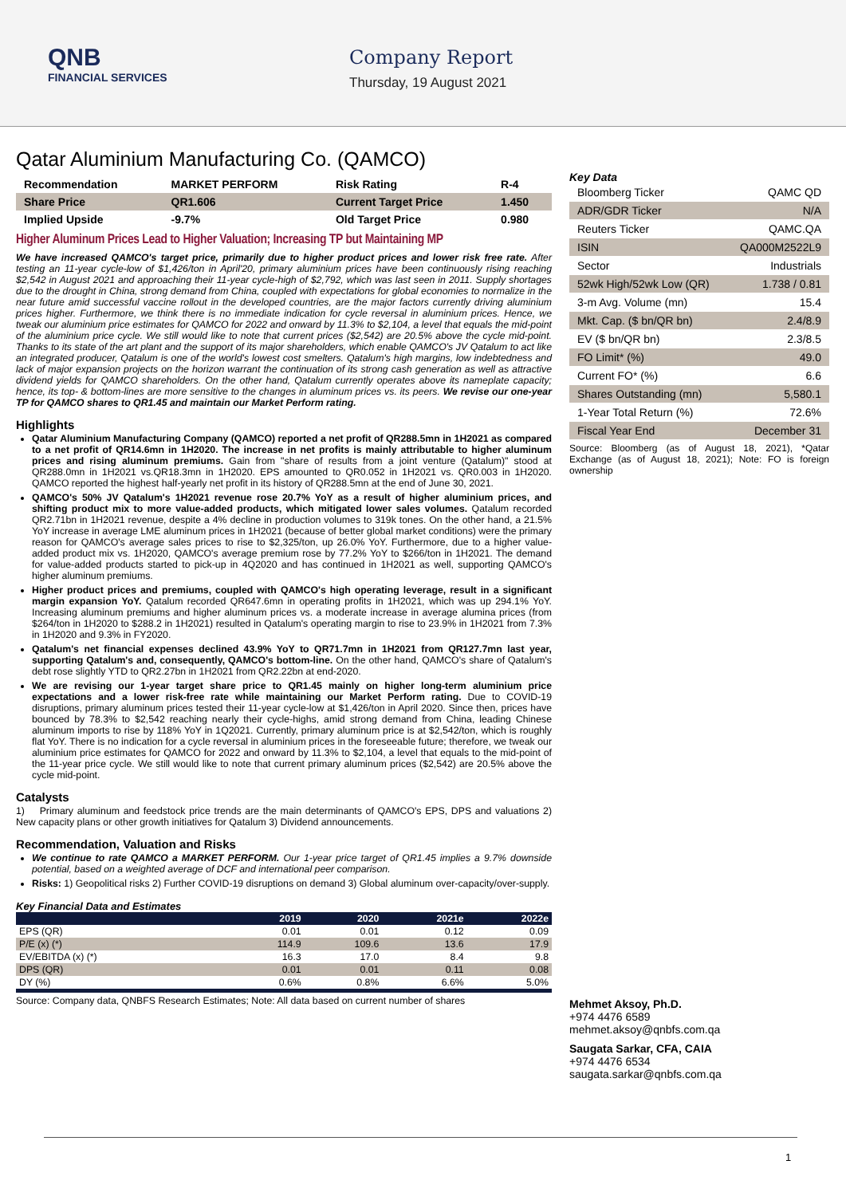QNB
FINANCIAL SERVICES
Company Report
Thursday, 19 August 2021
Qatar Aluminium Manufacturing Co. (QAMCO)
| Recommendation | MARKET PERFORM | Risk Rating | R-4 |
| Share Price | QR1.606 | Current Target Price | 1.450 |
| Implied Upside | -9.7% | Old Target Price | 0.980 |
Higher Aluminum Prices Lead to Higher Valuation; Increasing TP but Maintaining MP
We have increased QAMCO's target price, primarily due to higher product prices and lower risk free rate. After testing an 11-year cycle-low of $1,426/ton in April'20, primary aluminium prices have been continuously rising reaching $2,542 in August 2021 and approaching their 11-year cycle-high of $2,792, which was last seen in 2011. Supply shortages due to the drought in China, strong demand from China, coupled with expectations for global economies to normalize in the near future amid successful vaccine rollout in the developed countries, are the major factors currently driving aluminium prices higher. Furthermore, we think there is no immediate indication for cycle reversal in aluminium prices. Hence, we tweak our aluminium price estimates for QAMCO for 2022 and onward by 11.3% to $2,104, a level that equals the mid-point of the aluminium price cycle. We still would like to note that current prices ($2,542) are 20.5% above the cycle mid-point. Thanks to its state of the art plant and the support of its major shareholders, which enable QAMCO's JV Qatalum to act like an integrated producer, Qatalum is one of the world's lowest cost smelters. Qatalum's high margins, low indebtedness and lack of major expansion projects on the horizon warrant the continuation of its strong cash generation as well as attractive dividend yields for QAMCO shareholders. On the other hand, Qatalum currently operates above its nameplate capacity; hence, its top- & bottom-lines are more sensitive to the changes in aluminum prices vs. its peers. We revise our one-year TP for QAMCO shares to QR1.45 and maintain our Market Perform rating.
Highlights
Qatar Aluminium Manufacturing Company (QAMCO) reported a net profit of QR288.5mn in 1H2021 as compared to a net profit of QR14.6mn in 1H2020. The increase in net profits is mainly attributable to higher aluminum prices and rising aluminum premiums. Gain from "share of results from a joint venture (Qatalum)" stood at QR288.0mn in 1H2021 vs.QR18.3mn in 1H2020. EPS amounted to QR0.052 in 1H2021 vs. QR0.003 in 1H2020. QAMCO reported the highest half-yearly net profit in its history of QR288.5mn at the end of June 30, 2021.
QAMCO's 50% JV Qatalum's 1H2021 revenue rose 20.7% YoY as a result of higher aluminium prices, and shifting product mix to more value-added products, which mitigated lower sales volumes. Qatalum recorded QR2.71bn in 1H2021 revenue, despite a 4% decline in production volumes to 319k tones. On the other hand, a 21.5% YoY increase in average LME aluminum prices in 1H2021 (because of better global market conditions) were the primary reason for QAMCO's average sales prices to rise to $2,325/ton, up 26.0% YoY. Furthermore, due to a higher value-added product mix vs. 1H2020, QAMCO's average premium rose by 77.2% YoY to $266/ton in 1H2021. The demand for value-added products started to pick-up in 4Q2020 and has continued in 1H2021 as well, supporting QAMCO's higher aluminum premiums.
Higher product prices and premiums, coupled with QAMCO's high operating leverage, result in a significant margin expansion YoY. Qatalum recorded QR647.6mn in operating profits in 1H2021, which was up 294.1% YoY. Increasing aluminum premiums and higher aluminum prices vs. a moderate increase in average alumina prices (from $264/ton in 1H2020 to $288.2 in 1H2021) resulted in Qatalum's operating margin to rise to 23.9% in 1H2021 from 7.3% in 1H2020 and 9.3% in FY2020.
Qatalum's net financial expenses declined 43.9% YoY to QR71.7mn in 1H2021 from QR127.7mn last year, supporting Qatalum's and, consequently, QAMCO's bottom-line. On the other hand, QAMCO's share of Qatalum's debt rose slightly YTD to QR2.27bn in 1H2021 from QR2.22bn at end-2020.
We are revising our 1-year target share price to QR1.45 mainly on higher long-term aluminium price expectations and a lower risk-free rate while maintaining our Market Perform rating. Due to COVID-19 disruptions, primary aluminum prices tested their 11-year cycle-low at $1,426/ton in April 2020. Since then, prices have bounced by 78.3% to $2,542 reaching nearly their cycle-highs, amid strong demand from China, leading Chinese aluminum imports to rise by 118% YoY in 1Q2021. Currently, primary aluminum price is at $2,542/ton, which is roughly flat YoY. There is no indication for a cycle reversal in aluminium prices in the foreseeable future; therefore, we tweak our aluminium price estimates for QAMCO for 2022 and onward by 11.3% to $2,104, a level that equals to the mid-point of the 11-year price cycle. We still would like to note that current primary aluminum prices ($2,542) are 20.5% above the cycle mid-point.
Catalysts
1) Primary aluminum and feedstock price trends are the main determinants of QAMCO's EPS, DPS and valuations 2) New capacity plans or other growth initiatives for Qatalum 3) Dividend announcements.
Recommendation, Valuation and Risks
We continue to rate QAMCO a MARKET PERFORM. Our 1-year price target of QR1.45 implies a 9.7% downside potential, based on a weighted average of DCF and international peer comparison.
Risks: 1) Geopolitical risks 2) Further COVID-19 disruptions on demand 3) Global aluminum over-capacity/over-supply.
Key Financial Data and Estimates
| | 2019 | 2020 | 2021e | 2022e |
| --- | --- | --- | --- | --- |
| EPS (QR) | 0.01 | 0.01 | 0.12 | 0.09 |
| P/E (x) (*) | 114.9 | 109.6 | 13.6 | 17.9 |
| EV/EBITDA (x) (*) | 16.3 | 17.0 | 8.4 | 9.8 |
| DPS (QR) | 0.01 | 0.01 | 0.11 | 0.08 |
| DY (%) | 0.6% | 0.8% | 6.6% | 5.0% |
Source: Company data, QNBFS Research Estimates; Note: All data based on current number of shares
Key Data
| Bloomberg Ticker | QAMC QD |
| ADR/GDR Ticker | N/A |
| Reuters Ticker | QAMC.QA |
| ISIN | QA000M2522L9 |
| Sector | Industrials |
| 52wk High/52wk Low (QR) | 1.738 / 0.81 |
| 3-m Avg. Volume (mn) | 15.4 |
| Mkt. Cap. ($ bn/QR bn) | 2.4/8.9 |
| EV ($ bn/QR bn) | 2.3/8.5 |
| FO Limit* (%) | 49.0 |
| Current FO* (%) | 6.6 |
| Shares Outstanding (mn) | 5,580.1 |
| 1-Year Total Return (%) | 72.6% |
| Fiscal Year End | December 31 |
Source: Bloomberg (as of August 18, 2021), *Qatar Exchange (as of August 18, 2021); Note: FO is foreign ownership
Mehmet Aksoy, Ph.D.
+974 4476 6589
mehmet.aksoy@qnbfs.com.qa
Saugata Sarkar, CFA, CAIA
+974 4476 6534
saugata.sarkar@qnbfs.com.qa
1